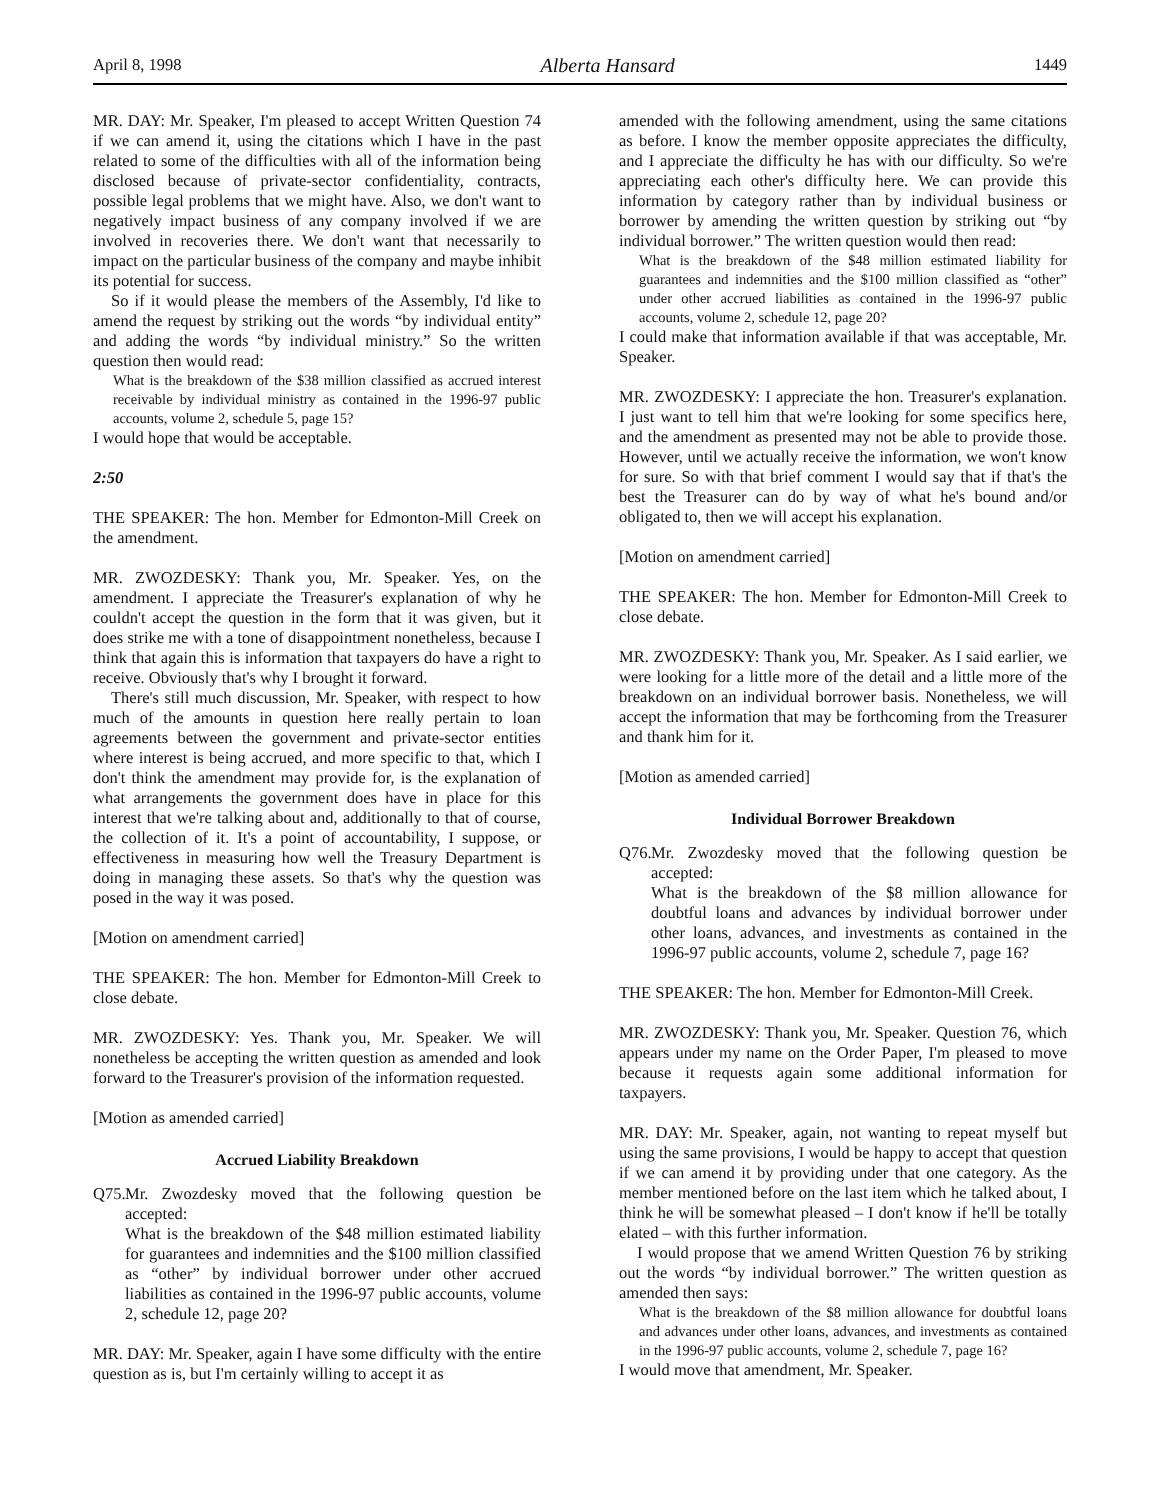April 8, 1998 Alberta Hansard 1449
MR. DAY: Mr. Speaker, I'm pleased to accept Written Question 74 if we can amend it, using the citations which I have in the past related to some of the difficulties with all of the information being disclosed because of private-sector confidentiality, contracts, possible legal problems that we might have. Also, we don't want to negatively impact business of any company involved if we are involved in recoveries there. We don't want that necessarily to impact on the particular business of the company and maybe inhibit its potential for success.
So if it would please the members of the Assembly, I'd like to amend the request by striking out the words “by individual entity” and adding the words “by individual ministry.” So the written question then would read:
What is the breakdown of the $38 million classified as accrued interest receivable by individual ministry as contained in the 1996-97 public accounts, volume 2, schedule 5, page 15?
I would hope that would be acceptable.
2:50
THE SPEAKER: The hon. Member for Edmonton-Mill Creek on the amendment.
MR. ZWOZDESKY: Thank you, Mr. Speaker. Yes, on the amendment. I appreciate the Treasurer's explanation of why he couldn't accept the question in the form that it was given, but it does strike me with a tone of disappointment nonetheless, because I think that again this is information that taxpayers do have a right to receive. Obviously that's why I brought it forward.
There's still much discussion, Mr. Speaker, with respect to how much of the amounts in question here really pertain to loan agreements between the government and private-sector entities where interest is being accrued, and more specific to that, which I don't think the amendment may provide for, is the explanation of what arrangements the government does have in place for this interest that we're talking about and, additionally to that of course, the collection of it. It's a point of accountability, I suppose, or effectiveness in measuring how well the Treasury Department is doing in managing these assets. So that's why the question was posed in the way it was posed.
[Motion on amendment carried]
THE SPEAKER: The hon. Member for Edmonton-Mill Creek to close debate.
MR. ZWOZDESKY: Yes. Thank you, Mr. Speaker. We will nonetheless be accepting the written question as amended and look forward to the Treasurer's provision of the information requested.
[Motion as amended carried]
Accrued Liability Breakdown
Q75.
Mr. Zwozdesky moved that the following question be accepted:
What is the breakdown of the $48 million estimated liability for guarantees and indemnities and the $100 million classified as “other” by individual borrower under other accrued liabilities as contained in the 1996-97 public accounts, volume 2, schedule 12, page 20?
MR. DAY: Mr. Speaker, again I have some difficulty with the entire question as is, but I'm certainly willing to accept it as
amended with the following amendment, using the same citations as before. I know the member opposite appreciates the difficulty, and I appreciate the difficulty he has with our difficulty. So we're appreciating each other's difficulty here. We can provide this information by category rather than by individual business or borrower by amending the written question by striking out “by individual borrower.” The written question would then read:
What is the breakdown of the $48 million estimated liability for guarantees and indemnities and the $100 million classified as “other” under other accrued liabilities as contained in the 1996-97 public accounts, volume 2, schedule 12, page 20?
I could make that information available if that was acceptable, Mr. Speaker.
MR. ZWOZDESKY: I appreciate the hon. Treasurer's explanation. I just want to tell him that we're looking for some specifics here, and the amendment as presented may not be able to provide those. However, until we actually receive the information, we won't know for sure. So with that brief comment I would say that if that's the best the Treasurer can do by way of what he's bound and/or obligated to, then we will accept his explanation.
[Motion on amendment carried]
THE SPEAKER: The hon. Member for Edmonton-Mill Creek to close debate.
MR. ZWOZDESKY: Thank you, Mr. Speaker. As I said earlier, we were looking for a little more of the detail and a little more of the breakdown on an individual borrower basis. Nonetheless, we will accept the information that may be forthcoming from the Treasurer and thank him for it.
[Motion as amended carried]
Individual Borrower Breakdown
Q76.
Mr. Zwozdesky moved that the following question be accepted:
What is the breakdown of the $8 million allowance for doubtful loans and advances by individual borrower under other loans, advances, and investments as contained in the 1996-97 public accounts, volume 2, schedule 7, page 16?
THE SPEAKER: The hon. Member for Edmonton-Mill Creek.
MR. ZWOZDESKY: Thank you, Mr. Speaker. Question 76, which appears under my name on the Order Paper, I'm pleased to move because it requests again some additional information for taxpayers.
MR. DAY: Mr. Speaker, again, not wanting to repeat myself but using the same provisions, I would be happy to accept that question if we can amend it by providing under that one category. As the member mentioned before on the last item which he talked about, I think he will be somewhat pleased – I don't know if he'll be totally elated – with this further information.
I would propose that we amend Written Question 76 by striking out the words “by individual borrower.” The written question as amended then says:
What is the breakdown of the $8 million allowance for doubtful loans and advances under other loans, advances, and investments as contained in the 1996-97 public accounts, volume 2, schedule 7, page 16?
I would move that amendment, Mr. Speaker.